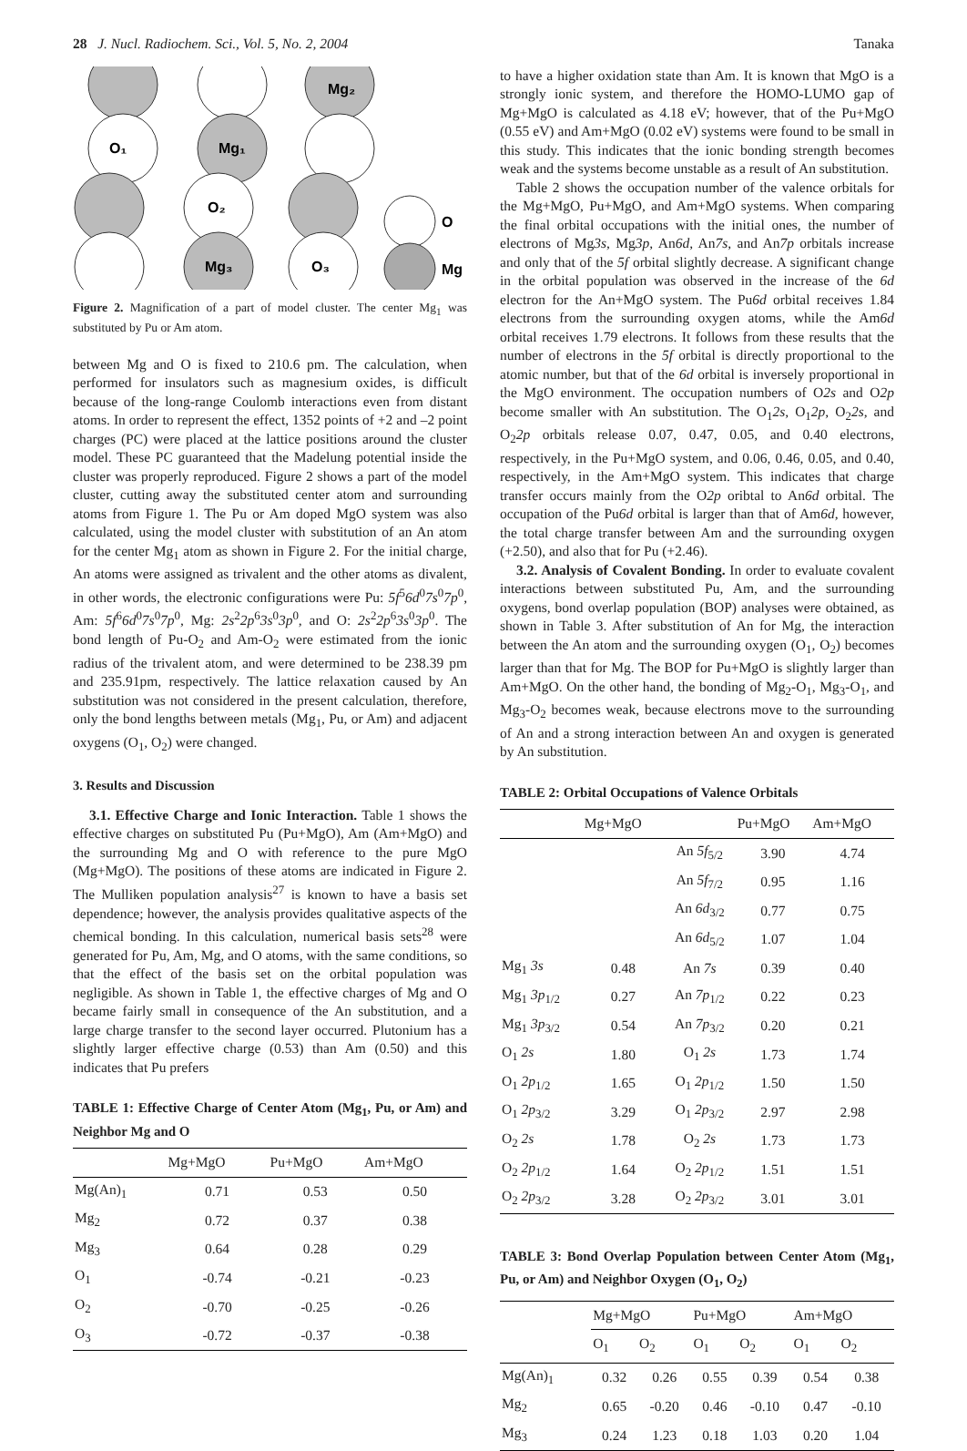28 J. Nucl. Radiochem. Sci., Vol. 5, No. 2, 2004 Tanaka
Mg₂
O₁
Mg₁
O₂
Mg₃
O₃
O
Mg
Figure 2. Magnification of a part of model cluster. The center Mg<sub>1</sub> was substituted by Pu or Am atom.
between Mg and O is fixed to 210.6 pm. The calculation, when performed for insulators such as magnesium oxides, is difficult because of the long-range Coulomb interactions even from distant atoms. In order to represent the effect, 1352 points of +2 and –2 point charges (PC) were placed at the lattice positions around the cluster model. These PC guaranteed that the Madelung potential inside the cluster was properly reproduced. Figure 2 shows a part of the model cluster, cutting away the substituted center atom and surrounding atoms from Figure 1. The Pu or Am doped MgO system was also calculated, using the model cluster with substitution of an An atom for the center Mg<sub>1</sub> atom as shown in Figure 2. For the initial charge, An atoms were assigned as trivalent and the other atoms as divalent, in other words, the electronic configurations were Pu: 5f<sup>5</sup>6d<sup>0</sup>7s<sup>0</sup>7p<sup>0</sup>, Am: 5f<sup>6</sup>6d<sup>0</sup>7s<sup>0</sup>7p<sup>0</sup>, Mg: 2s<sup>2</sup>2p<sup>6</sup>3s<sup>0</sup>3p<sup>0</sup>, and O: 2s<sup>2</sup>2p<sup>6</sup>3s<sup>0</sup>3p<sup>0</sup>. The bond length of Pu-O<sub>2</sub> and Am-O<sub>2</sub> were estimated from the ionic radius of the trivalent atom, and were determined to be 238.39 pm and 235.91pm, respectively. The lattice relaxation caused by An substitution was not considered in the present calculation, therefore, only the bond lengths between metals (Mg<sub>1</sub>, Pu, or Am) and adjacent oxygens (O<sub>1</sub>, O<sub>2</sub>) were changed.
3. Results and Discussion
3.1. Effective Charge and Ionic Interaction. Table 1 shows the effective charges on substituted Pu (Pu+MgO), Am (Am+MgO) and the surrounding Mg and O with reference to the pure MgO (Mg+MgO). The positions of these atoms are indicated in Figure 2. The Mulliken population analysis<sup>27</sup> is known to have a basis set dependence; however, the analysis provides qualitative aspects of the chemical bonding. In this calculation, numerical basis sets<sup>28</sup> were generated for Pu, Am, Mg, and O atoms, with the same conditions, so that the effect of the basis set on the orbital population was negligible. As shown in Table 1, the effective charges of Mg and O became fairly small in consequence of the An substitution, and a large charge transfer to the second layer occurred. Plutonium has a slightly larger effective charge (0.53) than Am (0.50) and this indicates that Pu prefers
TABLE 1: Effective Charge of Center Atom (Mg<sub>1</sub>, Pu, or Am) and Neighbor Mg and O
| | Mg+MgO | Pu+MgO | Am+MgO |
| --- | --- | --- | --- |
| Mg(An)<sub>1</sub> | 0.71 | 0.53 | 0.50 |
| Mg<sub>2</sub> | 0.72 | 0.37 | 0.38 |
| Mg<sub>3</sub> | 0.64 | 0.28 | 0.29 |
| O<sub>1</sub> | -0.74 | -0.21 | -0.23 |
| O<sub>2</sub> | -0.70 | -0.25 | -0.26 |
| O<sub>3</sub> | -0.72 | -0.37 | -0.38 |
to have a higher oxidation state than Am. It is known that MgO is a strongly ionic system, and therefore the HOMO-LUMO gap of Mg+MgO is calculated as 4.18 eV; however, that of the Pu+MgO (0.55 eV) and Am+MgO (0.02 eV) systems were found to be small in this study. This indicates that the ionic bonding strength becomes weak and the systems become unstable as a result of An substitution.
Table 2 shows the occupation number of the valence orbitals for the Mg+MgO, Pu+MgO, and Am+MgO systems. When comparing the final orbital occupations with the initial ones, the number of electrons of Mg3s, Mg3p, An6d, An7s, and An7p orbitals increase and only that of the 5f orbital slightly decrease. A significant change in the orbital population was observed in the increase of the 6d electron for the An+MgO system. The Pu6d orbital receives 1.84 electrons from the surrounding oxygen atoms, while the Am6d orbital receives 1.79 electrons. It follows from these results that the number of electrons in the 5f orbital is directly proportional to the atomic number, but that of the 6d orbital is inversely proportional in the MgO environment. The occupation numbers of O2s and O2p become smaller with An substitution. The O<sub>1</sub>2s, O<sub>1</sub>2p, O<sub>2</sub>2s, and O<sub>2</sub>2p orbitals release 0.07, 0.47, 0.05, and 0.40 electrons, respectively, in the Pu+MgO system, and 0.06, 0.46, 0.05, and 0.40, respectively, in the Am+MgO system. This indicates that charge transfer occurs mainly from the O2p oribtal to An6d orbital. The occupation of the Pu6d orbital is larger than that of Am6d, however, the total charge transfer between Am and the surrounding oxygen (+2.50), and also that for Pu (+2.46).
3.2. Analysis of Covalent Bonding. In order to evaluate covalent interactions between substituted Pu, Am, and the surrounding oxygens, bond overlap population (BOP) analyses were obtained, as shown in Table 3. After substitution of An for Mg, the interaction between the An atom and the surrounding oxygen (O<sub>1</sub>, O<sub>2</sub>) becomes larger than that for Mg. The BOP for Pu+MgO is slightly larger than Am+MgO. On the other hand, the bonding of Mg<sub>2</sub>-O<sub>1</sub>, Mg<sub>3</sub>-O<sub>1</sub>, and Mg<sub>3</sub>-O<sub>2</sub> becomes weak, because electrons move to the surrounding of An and a strong interaction between An and oxygen is generated by An substitution.
TABLE 2: Orbital Occupations of Valence Orbitals
| | Mg+MgO | | Pu+MgO | Am+MgO |
| --- | --- | --- | --- | --- |
| | | An 5f<sub>5/2</sub> | 3.90 | 4.74 |
| | | An 5f<sub>7/2</sub> | 0.95 | 1.16 |
| | | An 6d<sub>3/2</sub> | 0.77 | 0.75 |
| | | An 6d<sub>5/2</sub> | 1.07 | 1.04 |
| Mg<sub>1</sub> 3s | 0.48 | An 7s | 0.39 | 0.40 |
| Mg<sub>1</sub> 3p<sub>1/2</sub> | 0.27 | An 7p<sub>1/2</sub> | 0.22 | 0.23 |
| Mg<sub>1</sub> 3p<sub>3/2</sub> | 0.54 | An 7p<sub>3/2</sub> | 0.20 | 0.21 |
| O<sub>1</sub> 2s | 1.80 | O<sub>1</sub> 2s | 1.73 | 1.74 |
| O<sub>1</sub> 2p<sub>1/2</sub> | 1.65 | O<sub>1</sub> 2p<sub>1/2</sub> | 1.50 | 1.50 |
| O<sub>1</sub> 2p<sub>3/2</sub> | 3.29 | O<sub>1</sub> 2p<sub>3/2</sub> | 2.97 | 2.98 |
| O<sub>2</sub> 2s | 1.78 | O<sub>2</sub> 2s | 1.73 | 1.73 |
| O<sub>2</sub> 2p<sub>1/2</sub> | 1.64 | O<sub>2</sub> 2p<sub>1/2</sub> | 1.51 | 1.51 |
| O<sub>2</sub> 2p<sub>3/2</sub> | 3.28 | O<sub>2</sub> 2p<sub>3/2</sub> | 3.01 | 3.01 |
TABLE 3: Bond Overlap Population between Center Atom (Mg<sub>1</sub>, Pu, or Am) and Neighbor Oxygen (O<sub>1</sub>, O<sub>2</sub>)
| | Mg+MgO | | Pu+MgO | | Am+MgO | |
| --- | --- | --- | --- | --- | --- | --- |
| | O<sub>1</sub> | O<sub>2</sub> | O<sub>1</sub> | O<sub>2</sub> | O<sub>1</sub> | O<sub>2</sub> |
| Mg(An)<sub>1</sub> | 0.32 | 0.26 | 0.55 | 0.39 | 0.54 | 0.38 |
| Mg<sub>2</sub> | 0.65 | -0.20 | 0.46 | -0.10 | 0.47 | -0.10 |
| Mg<sub>3</sub> | 0.24 | 1.23 | 0.18 | 1.03 | 0.20 | 1.04 |